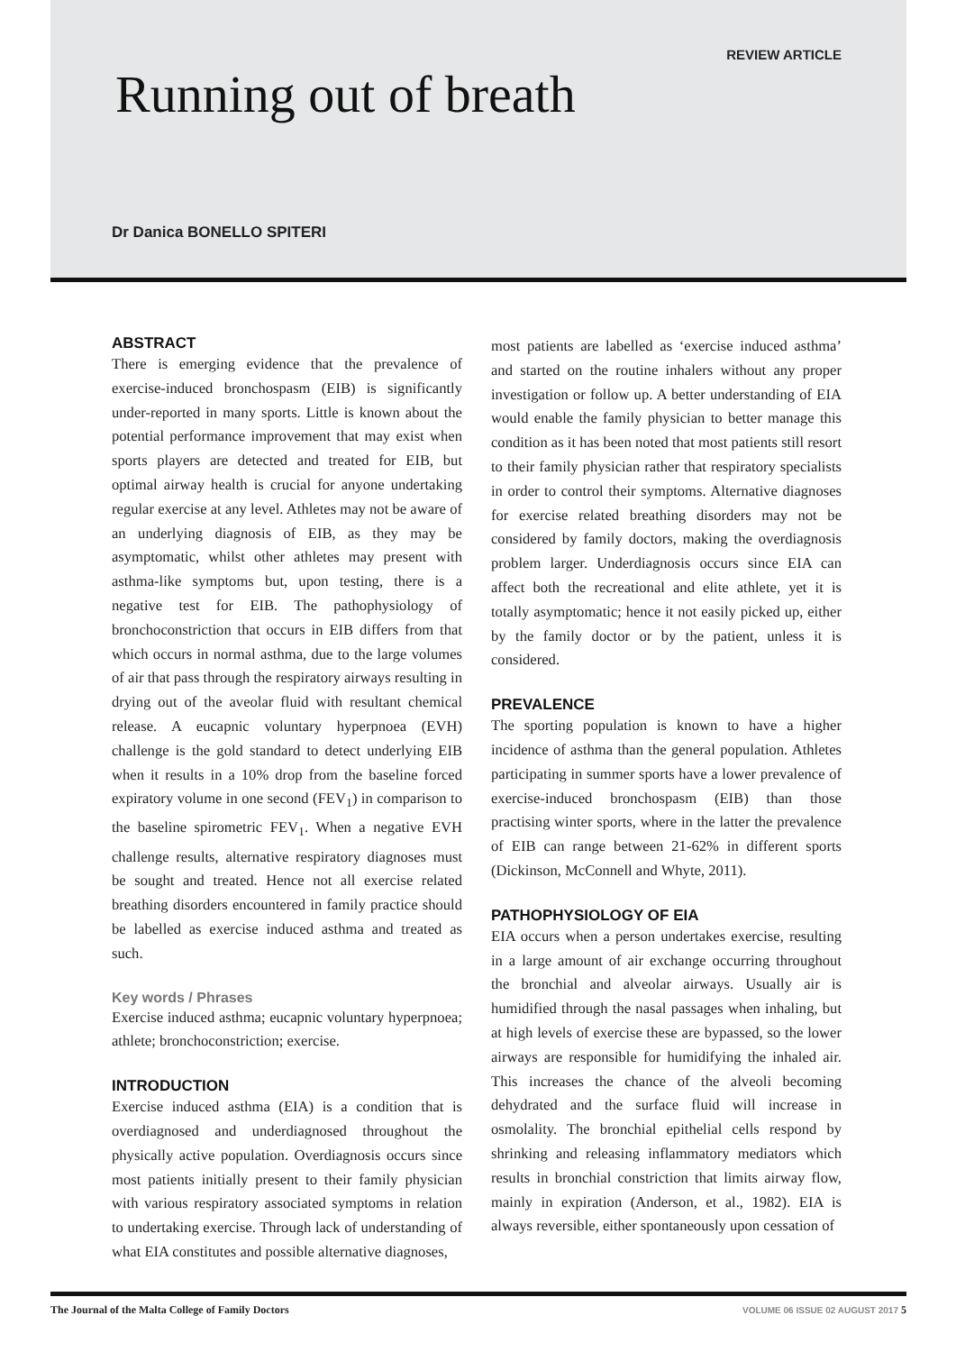REVIEW ARTICLE
Running out of breath
Dr Danica BONELLO SPITERI
ABSTRACT
There is emerging evidence that the prevalence of exercise-induced bronchospasm (EIB) is significantly under-reported in many sports. Little is known about the potential performance improvement that may exist when sports players are detected and treated for EIB, but optimal airway health is crucial for anyone undertaking regular exercise at any level. Athletes may not be aware of an underlying diagnosis of EIB, as they may be asymptomatic, whilst other athletes may present with asthma-like symptoms but, upon testing, there is a negative test for EIB. The pathophysiology of bronchoconstriction that occurs in EIB differs from that which occurs in normal asthma, due to the large volumes of air that pass through the respiratory airways resulting in drying out of the aveolar fluid with resultant chemical release. A eucapnic voluntary hyperpnoea (EVH) challenge is the gold standard to detect underlying EIB when it results in a 10% drop from the baseline forced expiratory volume in one second (FEV<sub>1</sub>) in comparison to the baseline spirometric FEV<sub>1</sub>. When a negative EVH challenge results, alternative respiratory diagnoses must be sought and treated. Hence not all exercise related breathing disorders encountered in family practice should be labelled as exercise induced asthma and treated as such.
Key words / Phrases
Exercise induced asthma; eucapnic voluntary hyperpnoea; athlete; bronchoconstriction; exercise.
INTRODUCTION
Exercise induced asthma (EIA) is a condition that is overdiagnosed and underdiagnosed throughout the physically active population. Overdiagnosis occurs since most patients initially present to their family physician with various respiratory associated symptoms in relation to undertaking exercise. Through lack of understanding of what EIA constitutes and possible alternative diagnoses,
most patients are labelled as ‘exercise induced asthma’ and started on the routine inhalers without any proper investigation or follow up. A better understanding of EIA would enable the family physician to better manage this condition as it has been noted that most patients still resort to their family physician rather that respiratory specialists in order to control their symptoms. Alternative diagnoses for exercise related breathing disorders may not be considered by family doctors, making the overdiagnosis problem larger. Underdiagnosis occurs since EIA can affect both the recreational and elite athlete, yet it is totally asymptomatic; hence it not easily picked up, either by the family doctor or by the patient, unless it is considered.
PREVALENCE
The sporting population is known to have a higher incidence of asthma than the general population. Athletes participating in summer sports have a lower prevalence of exercise-induced bronchospasm (EIB) than those practising winter sports, where in the latter the prevalence of EIB can range between 21-62% in different sports (Dickinson, McConnell and Whyte, 2011).
PATHOPHYSIOLOGY OF EIA
EIA occurs when a person undertakes exercise, resulting in a large amount of air exchange occurring throughout the bronchial and alveolar airways. Usually air is humidified through the nasal passages when inhaling, but at high levels of exercise these are bypassed, so the lower airways are responsible for humidifying the inhaled air. This increases the chance of the alveoli becoming dehydrated and the surface fluid will increase in osmolality. The bronchial epithelial cells respond by shrinking and releasing inflammatory mediators which results in bronchial constriction that limits airway flow, mainly in expiration (Anderson, et al., 1982). EIA is always reversible, either spontaneously upon cessation of
The Journal of the Malta College of Family Doctors VOLUME 06 ISSUE 02 AUGUST 2017 5